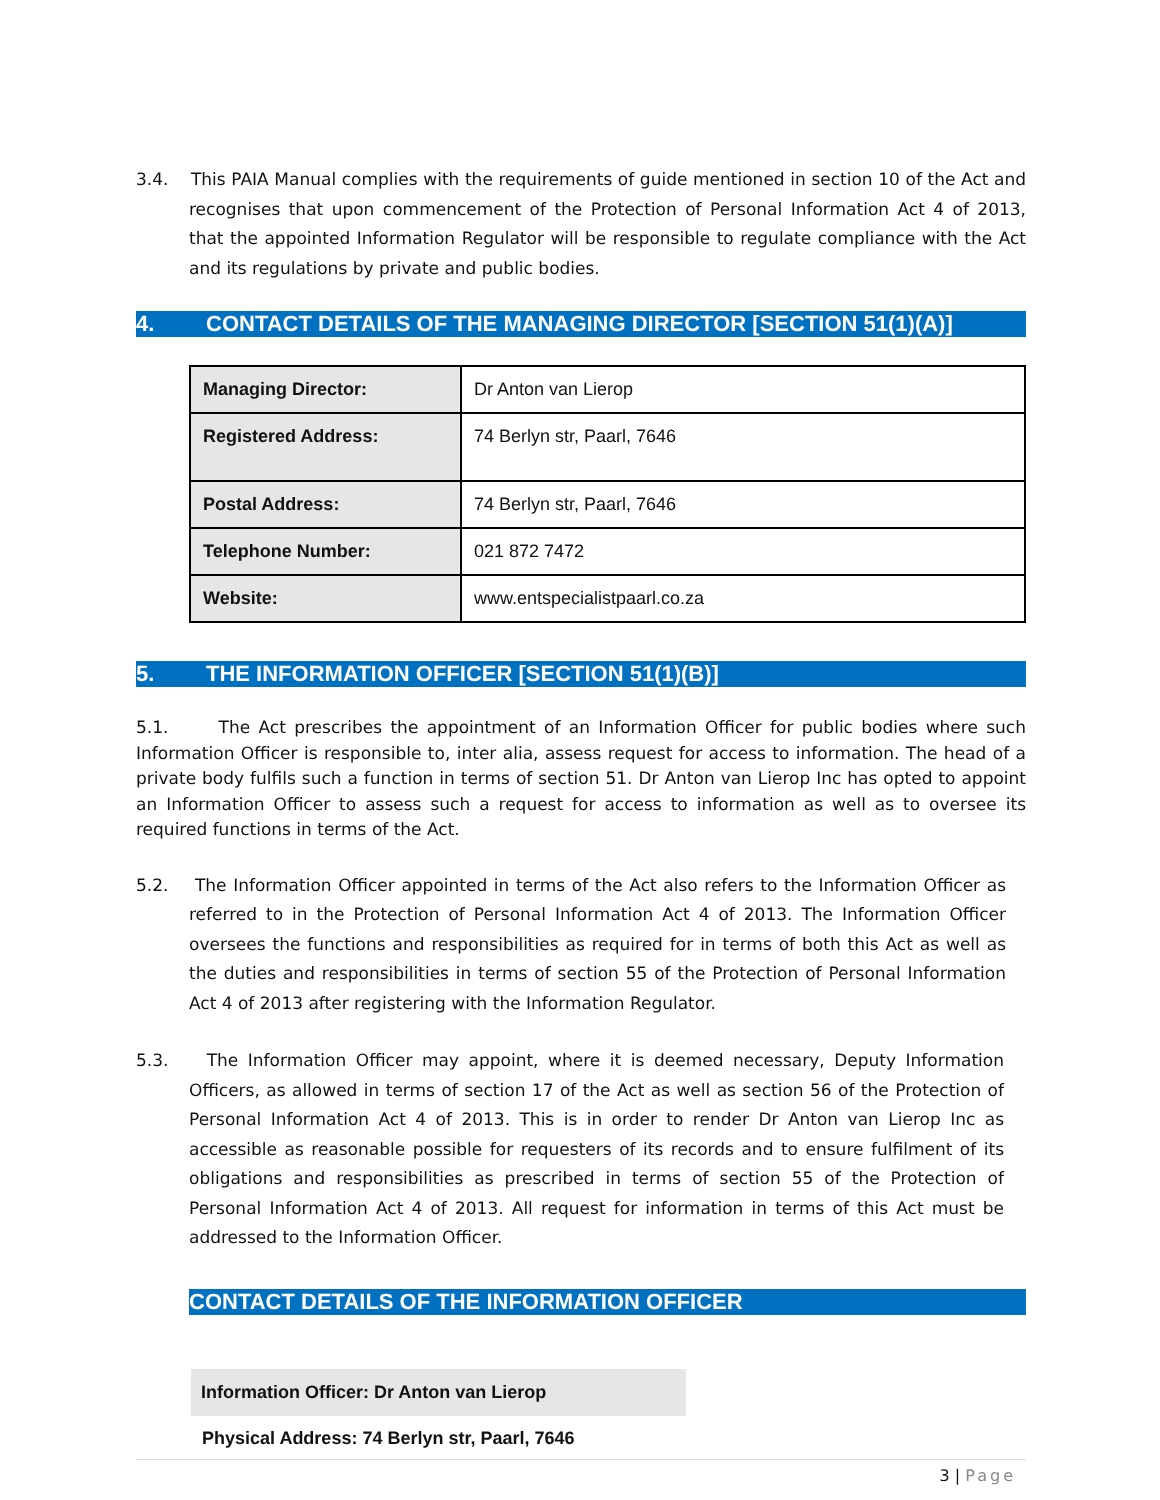3.4. This PAIA Manual complies with the requirements of guide mentioned in section 10 of the Act and recognises that upon commencement of the Protection of Personal Information Act 4 of 2013, that the appointed Information Regulator will be responsible to regulate compliance with the Act and its regulations by private and public bodies.
4. CONTACT DETAILS OF THE MANAGING DIRECTOR [SECTION 51(1)(A)]
| Managing Director: | Dr Anton van Lierop |
| Registered Address: | 74 Berlyn str, Paarl, 7646 |
| Postal Address: | 74 Berlyn str, Paarl, 7646 |
| Telephone Number: | 021 872 7472 |
| Website: | www.entspecialistpaarl.co.za |
5. THE INFORMATION OFFICER [SECTION 51(1)(B)]
5.1. The Act prescribes the appointment of an Information Officer for public bodies where such Information Officer is responsible to, inter alia, assess request for access to information. The head of a private body fulfils such a function in terms of section 51. Dr Anton van Lierop Inc has opted to appoint an Information Officer to assess such a request for access to information as well as to oversee its required functions in terms of the Act.
5.2. The Information Officer appointed in terms of the Act also refers to the Information Officer as referred to in the Protection of Personal Information Act 4 of 2013. The Information Officer oversees the functions and responsibilities as required for in terms of both this Act as well as the duties and responsibilities in terms of section 55 of the Protection of Personal Information Act 4 of 2013 after registering with the Information Regulator.
5.3. The Information Officer may appoint, where it is deemed necessary, Deputy Information Officers, as allowed in terms of section 17 of the Act as well as section 56 of the Protection of Personal Information Act 4 of 2013. This is in order to render Dr Anton van Lierop Inc as accessible as reasonable possible for requesters of its records and to ensure fulfilment of its obligations and responsibilities as prescribed in terms of section 55 of the Protection of Personal Information Act 4 of 2013. All request for information in terms of this Act must be addressed to the Information Officer.
CONTACT DETAILS OF THE INFORMATION OFFICER
Information Officer: Dr Anton van Lierop
Physical Address: 74 Berlyn str, Paarl, 7646
3 | Page